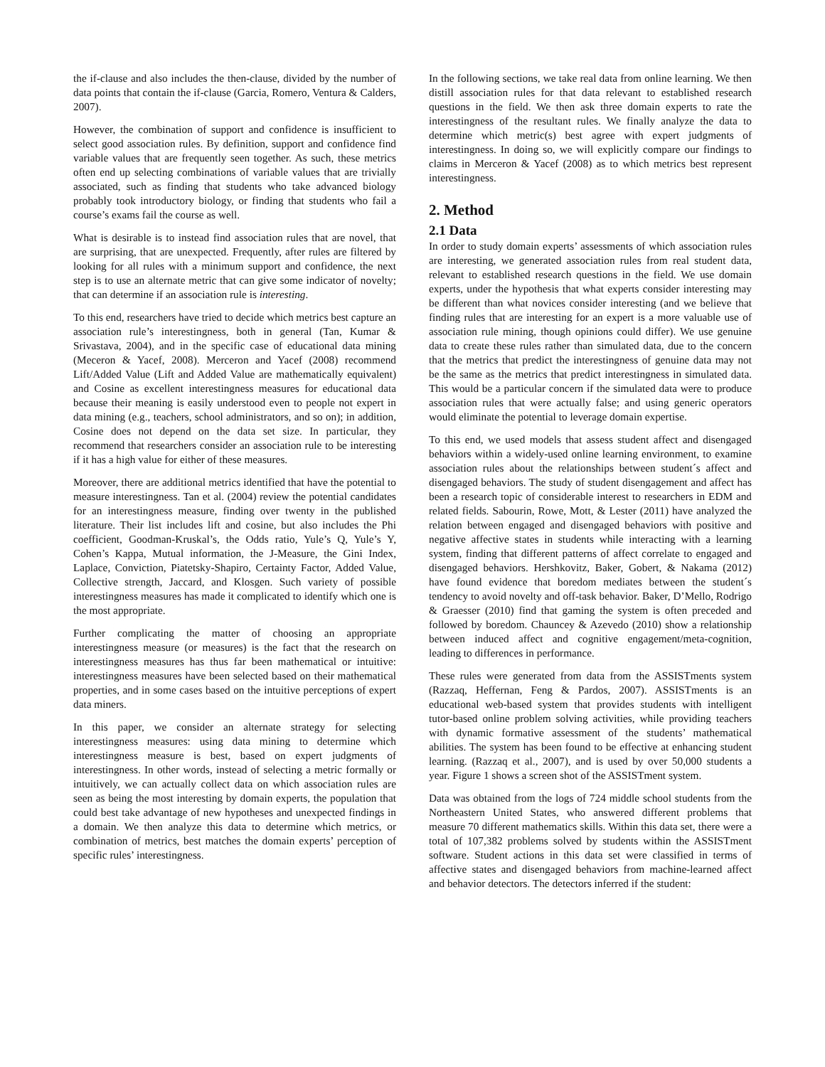the if-clause and also includes the then-clause, divided by the number of data points that contain the if-clause (Garcia, Romero, Ventura & Calders, 2007).
However, the combination of support and confidence is insufficient to select good association rules. By definition, support and confidence find variable values that are frequently seen together. As such, these metrics often end up selecting combinations of variable values that are trivially associated, such as finding that students who take advanced biology probably took introductory biology, or finding that students who fail a course’s exams fail the course as well.
What is desirable is to instead find association rules that are novel, that are surprising, that are unexpected. Frequently, after rules are filtered by looking for all rules with a minimum support and confidence, the next step is to use an alternate metric that can give some indicator of novelty; that can determine if an association rule is interesting.
To this end, researchers have tried to decide which metrics best capture an association rule’s interestingness, both in general (Tan, Kumar & Srivastava, 2004), and in the specific case of educational data mining (Meceron & Yacef, 2008). Merceron and Yacef (2008) recommend Lift/Added Value (Lift and Added Value are mathematically equivalent) and Cosine as excellent interestingness measures for educational data because their meaning is easily understood even to people not expert in data mining (e.g., teachers, school administrators, and so on); in addition, Cosine does not depend on the data set size. In particular, they recommend that researchers consider an association rule to be interesting if it has a high value for either of these measures.
Moreover, there are additional metrics identified that have the potential to measure interestingness. Tan et al. (2004) review the potential candidates for an interestingness measure, finding over twenty in the published literature. Their list includes lift and cosine, but also includes the Phi coefficient, Goodman-Kruskal’s, the Odds ratio, Yule’s Q, Yule’s Y, Cohen’s Kappa, Mutual information, the J-Measure, the Gini Index, Laplace, Conviction, Piatetsky-Shapiro, Certainty Factor, Added Value, Collective strength, Jaccard, and Klosgen. Such variety of possible interestingness measures has made it complicated to identify which one is the most appropriate.
Further complicating the matter of choosing an appropriate interestingness measure (or measures) is the fact that the research on interestingness measures has thus far been mathematical or intuitive: interestingness measures have been selected based on their mathematical properties, and in some cases based on the intuitive perceptions of expert data miners.
In this paper, we consider an alternate strategy for selecting interestingness measures: using data mining to determine which interestingness measure is best, based on expert judgments of interestingness. In other words, instead of selecting a metric formally or intuitively, we can actually collect data on which association rules are seen as being the most interesting by domain experts, the population that could best take advantage of new hypotheses and unexpected findings in a domain. We then analyze this data to determine which metrics, or combination of metrics, best matches the domain experts’ perception of specific rules’ interestingness.
In the following sections, we take real data from online learning. We then distill association rules for that data relevant to established research questions in the field. We then ask three domain experts to rate the interestingness of the resultant rules. We finally analyze the data to determine which metric(s) best agree with expert judgments of interestingness. In doing so, we will explicitly compare our findings to claims in Merceron & Yacef (2008) as to which metrics best represent interestingness.
2. Method
2.1 Data
In order to study domain experts’ assessments of which association rules are interesting, we generated association rules from real student data, relevant to established research questions in the field. We use domain experts, under the hypothesis that what experts consider interesting may be different than what novices consider interesting (and we believe that finding rules that are interesting for an expert is a more valuable use of association rule mining, though opinions could differ). We use genuine data to create these rules rather than simulated data, due to the concern that the metrics that predict the interestingness of genuine data may not be the same as the metrics that predict interestingness in simulated data. This would be a particular concern if the simulated data were to produce association rules that were actually false; and using generic operators would eliminate the potential to leverage domain expertise.
To this end, we used models that assess student affect and disengaged behaviors within a widely-used online learning environment, to examine association rules about the relationships between student´s affect and disengaged behaviors. The study of student disengagement and affect has been a research topic of considerable interest to researchers in EDM and related fields. Sabourin, Rowe, Mott, & Lester (2011) have analyzed the relation between engaged and disengaged behaviors with positive and negative affective states in students while interacting with a learning system, finding that different patterns of affect correlate to engaged and disengaged behaviors. Hershkovitz, Baker, Gobert, & Nakama (2012) have found evidence that boredom mediates between the student´s tendency to avoid novelty and off-task behavior. Baker, D’Mello, Rodrigo & Graesser (2010) find that gaming the system is often preceded and followed by boredom. Chauncey & Azevedo (2010) show a relationship between induced affect and cognitive engagement/meta-cognition, leading to differences in performance.
These rules were generated from data from the ASSISTments system (Razzaq, Heffernan, Feng & Pardos, 2007). ASSISTments is an educational web-based system that provides students with intelligent tutor-based online problem solving activities, while providing teachers with dynamic formative assessment of the students’ mathematical abilities. The system has been found to be effective at enhancing student learning. (Razzaq et al., 2007), and is used by over 50,000 students a year. Figure 1 shows a screen shot of the ASSISTment system.
Data was obtained from the logs of 724 middle school students from the Northeastern United States, who answered different problems that measure 70 different mathematics skills. Within this data set, there were a total of 107,382 problems solved by students within the ASSISTment software. Student actions in this data set were classified in terms of affective states and disengaged behaviors from machine-learned affect and behavior detectors. The detectors inferred if the student: